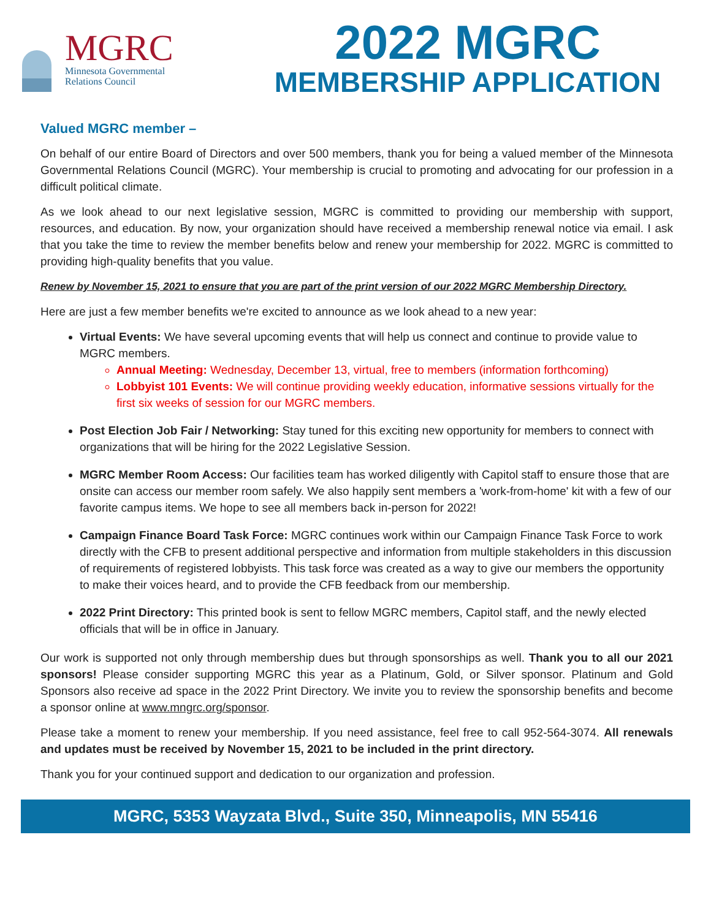MGRC
Minnesota Governmental
Relations Council
2022 MGRC
MEMBERSHIP APPLICATION
Valued MGRC member –
On behalf of our entire Board of Directors and over 500 members, thank you for being a valued member of the Minnesota Governmental Relations Council (MGRC). Your membership is crucial to promoting and advocating for our profession in a difficult political climate.
As we look ahead to our next legislative session, MGRC is committed to providing our membership with support, resources, and education. By now, your organization should have received a membership renewal notice via email. I ask that you take the time to review the member benefits below and renew your membership for 2022. MGRC is committed to providing high-quality benefits that you value.
Renew by November 15, 2021 to ensure that you are part of the print version of our 2022 MGRC Membership Directory.
Here are just a few member benefits we're excited to announce as we look ahead to a new year:
Virtual Events: We have several upcoming events that will help us connect and continue to provide value to MGRC members.
Annual Meeting: Wednesday, December 13, virtual, free to members (information forthcoming)
Lobbyist 101 Events: We will continue providing weekly education, informative sessions virtually for the first six weeks of session for our MGRC members.
Post Election Job Fair / Networking: Stay tuned for this exciting new opportunity for members to connect with organizations that will be hiring for the 2022 Legislative Session.
MGRC Member Room Access: Our facilities team has worked diligently with Capitol staff to ensure those that are onsite can access our member room safely. We also happily sent members a 'work-from-home' kit with a few of our favorite campus items. We hope to see all members back in-person for 2022!
Campaign Finance Board Task Force: MGRC continues work within our Campaign Finance Task Force to work directly with the CFB to present additional perspective and information from multiple stakeholders in this discussion of requirements of registered lobbyists. This task force was created as a way to give our members the opportunity to make their voices heard, and to provide the CFB feedback from our membership.
2022 Print Directory: This printed book is sent to fellow MGRC members, Capitol staff, and the newly elected officials that will be in office in January.
Our work is supported not only through membership dues but through sponsorships as well. Thank you to all our 2021 sponsors! Please consider supporting MGRC this year as a Platinum, Gold, or Silver sponsor. Platinum and Gold Sponsors also receive ad space in the 2022 Print Directory. We invite you to review the sponsorship benefits and become a sponsor online at www.mngrc.org/sponsor.
Please take a moment to renew your membership. If you need assistance, feel free to call 952-564-3074. All renewals and updates must be received by November 15, 2021 to be included in the print directory.
Thank you for your continued support and dedication to our organization and profession.
MGRC, 5353 Wayzata Blvd., Suite 350, Minneapolis, MN 55416